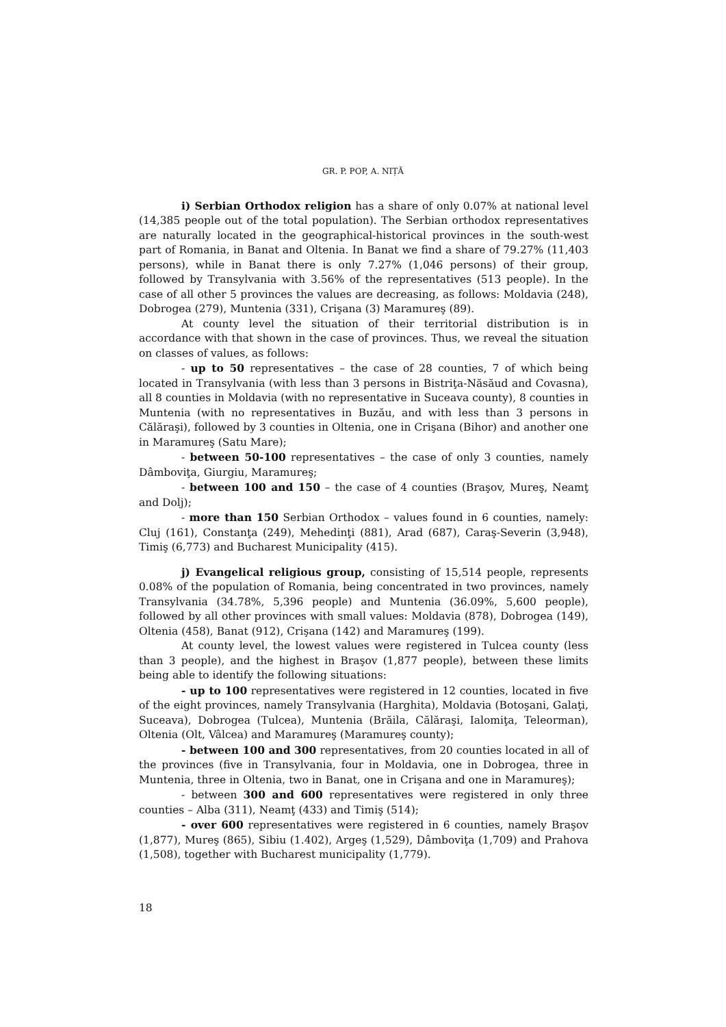GR. P. POP, A. NIȚĂ
i) Serbian Orthodox religion has a share of only 0.07% at national level (14,385 people out of the total population). The Serbian orthodox representatives are naturally located in the geographical-historical provinces in the south-west part of Romania, in Banat and Oltenia. In Banat we find a share of 79.27% (11,403 persons), while in Banat there is only 7.27% (1,046 persons) of their group, followed by Transylvania with 3.56% of the representatives (513 people). In the case of all other 5 provinces the values are decreasing, as follows: Moldavia (248), Dobrogea (279), Muntenia (331), Crişana (3) Maramureş (89).
At county level the situation of their territorial distribution is in accordance with that shown in the case of provinces. Thus, we reveal the situation on classes of values, as follows:
- up to 50 representatives – the case of 28 counties, 7 of which being located in Transylvania (with less than 3 persons in Bistriţa-Năsăud and Covasna), all 8 counties in Moldavia (with no representative in Suceava county), 8 counties in Muntenia (with no representatives in Buzău, and with less than 3 persons in Călăraşi), followed by 3 counties in Oltenia, one in Crişana (Bihor) and another one in Maramureş (Satu Mare);
- between 50-100 representatives – the case of only 3 counties, namely Dâmboviţa, Giurgiu, Maramureş;
- between 100 and 150 – the case of 4 counties (Braşov, Mureş, Neamţ and Dolj);
- more than 150 Serbian Orthodox – values found in 6 counties, namely: Cluj (161), Constanţa (249), Mehedinţi (881), Arad (687), Caraş-Severin (3,948), Timiş (6,773) and Bucharest Municipality (415).
j) Evangelical religious group, consisting of 15,514 people, represents 0.08% of the population of Romania, being concentrated in two provinces, namely Transylvania (34.78%, 5,396 people) and Muntenia (36.09%, 5,600 people), followed by all other provinces with small values: Moldavia (878), Dobrogea (149), Oltenia (458), Banat (912), Crişana (142) and Maramureş (199).
At county level, the lowest values were registered in Tulcea county (less than 3 people), and the highest in Braşov (1,877 people), between these limits being able to identify the following situations:
- up to 100 representatives were registered in 12 counties, located in five of the eight provinces, namely Transylvania (Harghita), Moldavia (Botoşani, Galaţi, Suceava), Dobrogea (Tulcea), Muntenia (Brăila, Călăraşi, Ialomiţa, Teleorman), Oltenia (Olt, Vâlcea) and Maramureş (Maramureş county);
- between 100 and 300 representatives, from 20 counties located in all of the provinces (five in Transylvania, four in Moldavia, one in Dobrogea, three in Muntenia, three in Oltenia, two in Banat, one in Crişana and one in Maramureş);
- between 300 and 600 representatives were registered in only three counties – Alba (311), Neamţ (433) and Timiş (514);
- over 600 representatives were registered in 6 counties, namely Braşov (1,877), Mureş (865), Sibiu (1.402), Argeş (1,529), Dâmboviţa (1,709) and Prahova (1,508), together with Bucharest municipality (1,779).
18